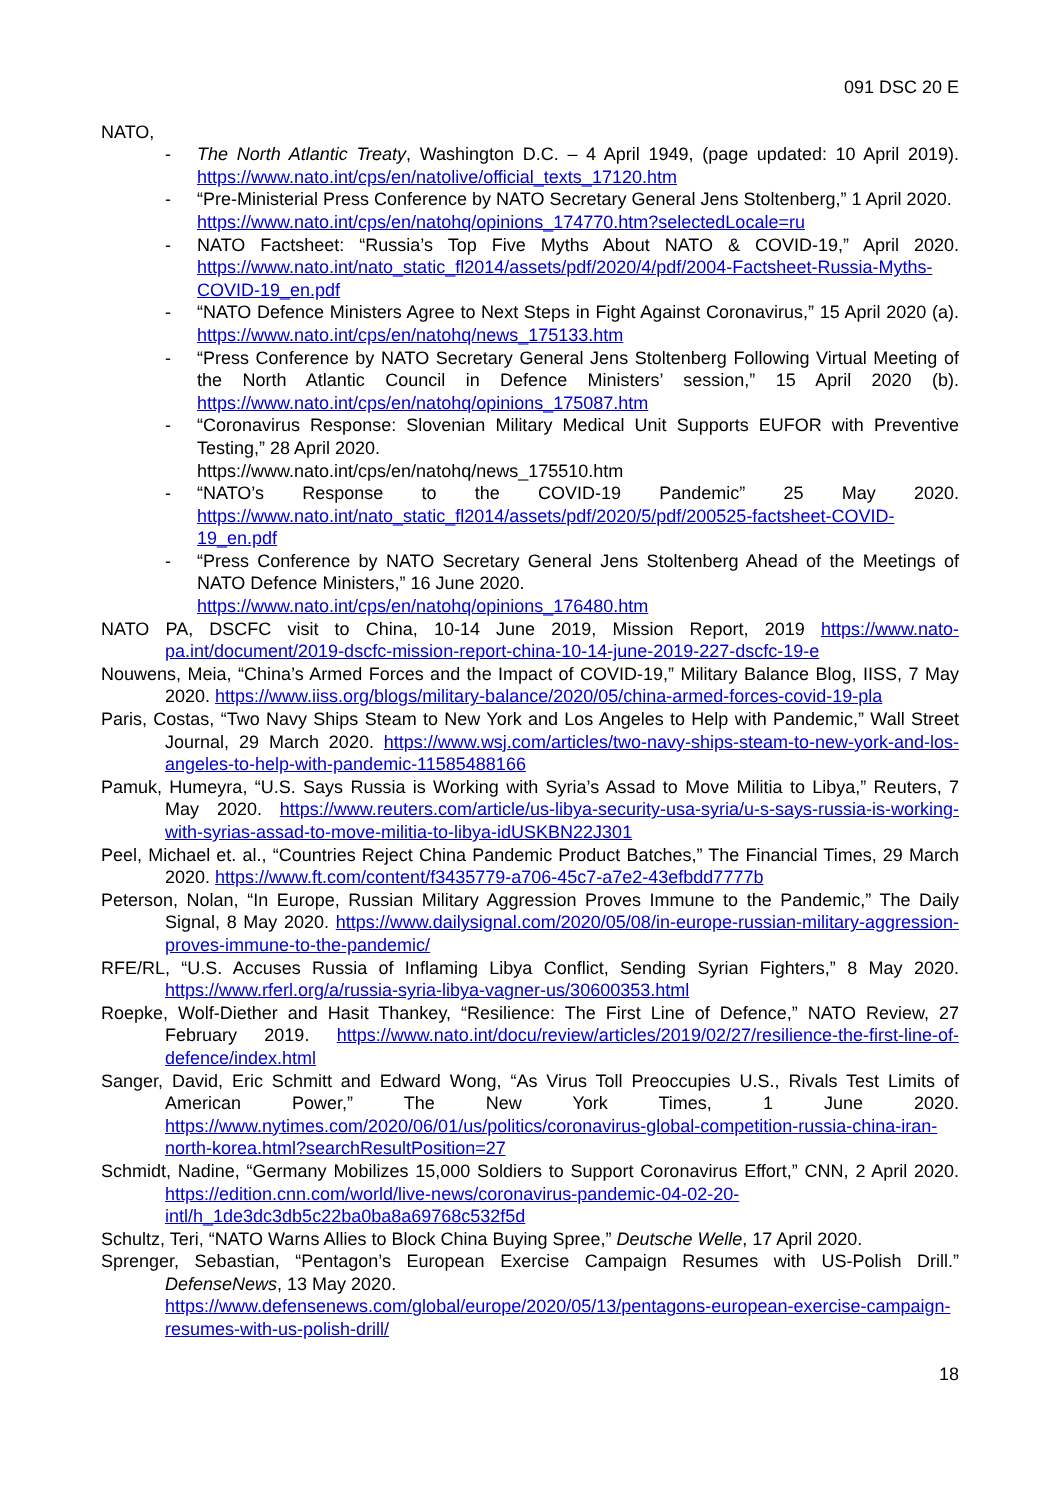091 DSC 20 E
NATO,
- The North Atlantic Treaty, Washington D.C. – 4 April 1949, (page updated: 10 April 2019). https://www.nato.int/cps/en/natolive/official_texts_17120.htm
- “Pre-Ministerial Press Conference by NATO Secretary General Jens Stoltenberg,” 1 April 2020.
https://www.nato.int/cps/en/natohq/opinions_174770.htm?selectedLocale=ru
- NATO Factsheet: “Russia’s Top Five Myths About NATO & COVID-19,” April 2020. https://www.nato.int/nato_static_fl2014/assets/pdf/2020/4/pdf/2004-Factsheet-Russia-Myths-COVID-19_en.pdf
- “NATO Defence Ministers Agree to Next Steps in Fight Against Coronavirus,” 15 April 2020 (a). https://www.nato.int/cps/en/natohq/news_175133.htm
- “Press Conference by NATO Secretary General Jens Stoltenberg Following Virtual Meeting of the North Atlantic Council in Defence Ministers’ session,” 15 April 2020 (b). https://www.nato.int/cps/en/natohq/opinions_175087.htm
- “Coronavirus Response: Slovenian Military Medical Unit Supports EUFOR with Preventive Testing,” 28 April 2020.
https://www.nato.int/cps/en/natohq/news_175510.htm
- “NATO’s Response to the COVID-19 Pandemic” 25 May 2020. https://www.nato.int/nato_static_fl2014/assets/pdf/2020/5/pdf/200525-factsheet-COVID-19_en.pdf
- “Press Conference by NATO Secretary General Jens Stoltenberg Ahead of the Meetings of NATO Defence Ministers,” 16 June 2020.
https://www.nato.int/cps/en/natohq/opinions_176480.htm
NATO PA, DSCFC visit to China, 10-14 June 2019, Mission Report, 2019 https://www.nato-pa.int/document/2019-dscfc-mission-report-china-10-14-june-2019-227-dscfc-19-e
Nouwens, Meia, “China’s Armed Forces and the Impact of COVID-19,” Military Balance Blog, IISS, 7 May 2020. https://www.iiss.org/blogs/military-balance/2020/05/china-armed-forces-covid-19-pla
Paris, Costas, “Two Navy Ships Steam to New York and Los Angeles to Help with Pandemic,” Wall Street Journal, 29 March 2020. https://www.wsj.com/articles/two-navy-ships-steam-to-new-york-and-los-angeles-to-help-with-pandemic-11585488166
Pamuk, Humeyra, “U.S. Says Russia is Working with Syria’s Assad to Move Militia to Libya,” Reuters, 7 May 2020. https://www.reuters.com/article/us-libya-security-usa-syria/u-s-says-russia-is-working-with-syrias-assad-to-move-militia-to-libya-idUSKBN22J301
Peel, Michael et. al., “Countries Reject China Pandemic Product Batches,” The Financial Times, 29 March 2020. https://www.ft.com/content/f3435779-a706-45c7-a7e2-43efbdd7777b
Peterson, Nolan, “In Europe, Russian Military Aggression Proves Immune to the Pandemic,” The Daily Signal, 8 May 2020. https://www.dailysignal.com/2020/05/08/in-europe-russian-military-aggression-proves-immune-to-the-pandemic/
RFE/RL, “U.S. Accuses Russia of Inflaming Libya Conflict, Sending Syrian Fighters,” 8 May 2020. https://www.rferl.org/a/russia-syria-libya-vagner-us/30600353.html
Roepke, Wolf-Diether and Hasit Thankey, “Resilience: The First Line of Defence,” NATO Review, 27 February 2019. https://www.nato.int/docu/review/articles/2019/02/27/resilience-the-first-line-of-defence/index.html
Sanger, David, Eric Schmitt and Edward Wong, “As Virus Toll Preoccupies U.S., Rivals Test Limits of American Power,” The New York Times, 1 June 2020. https://www.nytimes.com/2020/06/01/us/politics/coronavirus-global-competition-russia-china-iran-north-korea.html?searchResultPosition=27
Schmidt, Nadine, “Germany Mobilizes 15,000 Soldiers to Support Coronavirus Effort,” CNN, 2 April 2020. https://edition.cnn.com/world/live-news/coronavirus-pandemic-04-02-20-intl/h_1de3dc3db5c22ba0ba8a69768c532f5d
Schultz, Teri, “NATO Warns Allies to Block China Buying Spree,” Deutsche Welle, 17 April 2020.
Sprenger, Sebastian, “Pentagon’s European Exercise Campaign Resumes with US-Polish Drill.” DefenseNews, 13 May 2020.
https://www.defensenews.com/global/europe/2020/05/13/pentagons-european-exercise-campaign-resumes-with-us-polish-drill/
18